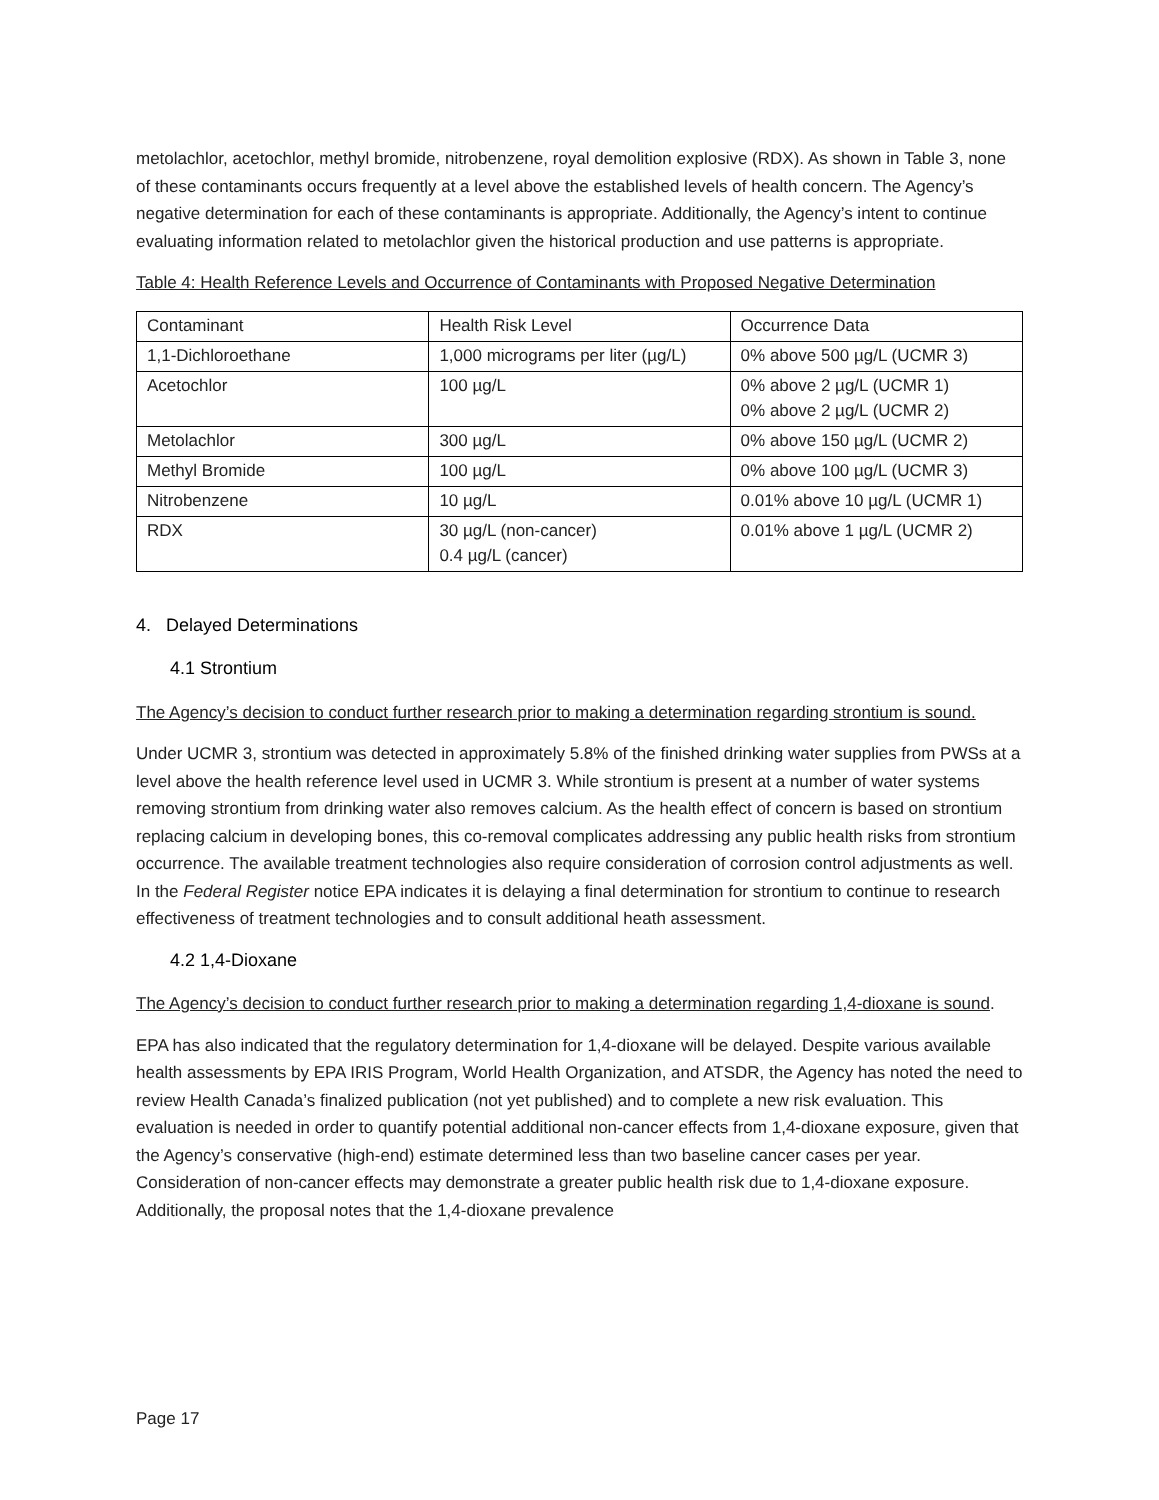metolachlor, acetochlor, methyl bromide, nitrobenzene, royal demolition explosive (RDX). As shown in Table 3, none of these contaminants occurs frequently at a level above the established levels of health concern. The Agency’s negative determination for each of these contaminants is appropriate. Additionally, the Agency’s intent to continue evaluating information related to metolachlor given the historical production and use patterns is appropriate.
Table 4: Health Reference Levels and Occurrence of Contaminants with Proposed Negative Determination
| Contaminant | Health Risk Level | Occurrence Data |
| 1,1-Dichloroethane | 1,000 micrograms per liter (µg/L) | 0% above 500 µg/L (UCMR 3) |
| Acetochlor | 100 µg/L | 0% above 2 µg/L (UCMR 1) 0% above 2 µg/L (UCMR 2) |
| Metolachlor | 300 µg/L | 0% above 150 µg/L (UCMR 2) |
| Methyl Bromide | 100 µg/L | 0% above 100 µg/L (UCMR 3) |
| Nitrobenzene | 10 µg/L | 0.01% above 10 µg/L (UCMR 1) |
| RDX | 30 µg/L (non-cancer) 0.4 µg/L (cancer) | 0.01% above 1 µg/L (UCMR 2) |
4. Delayed Determinations
4.1 Strontium
The Agency’s decision to conduct further research prior to making a determination regarding strontium is sound.
Under UCMR 3, strontium was detected in approximately 5.8% of the finished drinking water supplies from PWSs at a level above the health reference level used in UCMR 3. While strontium is present at a number of water systems removing strontium from drinking water also removes calcium. As the health effect of concern is based on strontium replacing calcium in developing bones, this co-removal complicates addressing any public health risks from strontium occurrence. The available treatment technologies also require consideration of corrosion control adjustments as well. In the Federal Register notice EPA indicates it is delaying a final determination for strontium to continue to research effectiveness of treatment technologies and to consult additional heath assessment.
4.2 1,4-Dioxane
The Agency’s decision to conduct further research prior to making a determination regarding 1,4-dioxane is sound.
EPA has also indicated that the regulatory determination for 1,4-dioxane will be delayed. Despite various available health assessments by EPA IRIS Program, World Health Organization, and ATSDR, the Agency has noted the need to review Health Canada’s finalized publication (not yet published) and to complete a new risk evaluation. This evaluation is needed in order to quantify potential additional non-cancer effects from 1,4-dioxane exposure, given that the Agency’s conservative (high-end) estimate determined less than two baseline cancer cases per year. Consideration of non-cancer effects may demonstrate a greater public health risk due to 1,4-dioxane exposure. Additionally, the proposal notes that the 1,4-dioxane prevalence
Page 17